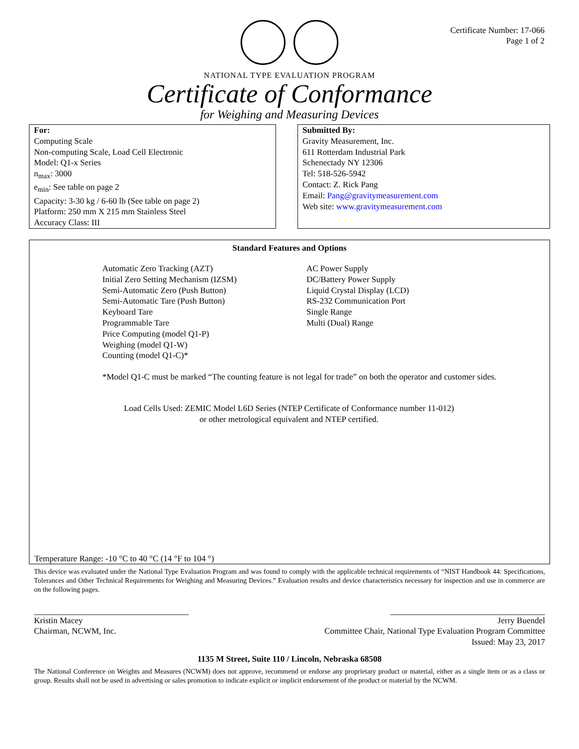Certificate Number: 17-066
Page 1 of 2
NATIONAL TYPE EVALUATION PROGRAM
Certificate of Conformance
for Weighing and Measuring Devices
For:
Computing Scale
Non-computing Scale, Load Cell Electronic
Model: Q1-x Series
n<sub>max</sub>: 3000
e<sub>min</sub>: See table on page 2
Capacity: 3-30 kg / 6-60 lb (See table on page 2)
Platform: 250 mm X 215 mm Stainless Steel
Accuracy Class: III
Submitted By:
Gravity Measurement, Inc.
611 Rotterdam Industrial Park
Schenectady NY 12306
Tel: 518-526-5942
Contact: Z. Rick Pang
Email: Pang@gravitymeasurement.com
Web site: www.gravitymeasurement.com
Standard Features and Options
Automatic Zero Tracking (AZT)
Initial Zero Setting Mechanism (IZSM)
Semi-Automatic Zero (Push Button)
Semi-Automatic Tare (Push Button)
Keyboard Tare
Programmable Tare
Price Computing (model Q1-P)
Weighing (model Q1-W)
Counting (model Q1-C)*
AC Power Supply
DC/Battery Power Supply
Liquid Crystal Display (LCD)
RS-232 Communication Port
Single Range
Multi (Dual) Range
*Model Q1-C must be marked “The counting feature is not legal for trade” on both the operator and customer sides.
Load Cells Used: ZEMIC Model L6D Series (NTEP Certificate of Conformance number 11-012)
or other metrological equivalent and NTEP certified.
Temperature Range: -10 °C to 40 °C (14 °F to 104 °)
This device was evaluated under the National Type Evaluation Program and was found to comply with the applicable technical requirements of “NIST Handbook 44: Specifications, Tolerances and Other Technical Requirements for Weighing and Measuring Devices.” Evaluation results and device characteristics necessary for inspection and use in commerce are on the following pages.
Kristin Macey
Chairman, NCWM, Inc.
Jerry Buendel
Committee Chair, National Type Evaluation Program Committee
Issued: May 23, 2017
1135 M Street, Suite 110 / Lincoln, Nebraska 68508
The National Conference on Weights and Measures (NCWM) does not approve, recommend or endorse any proprietary product or material, either as a single item or as a class or group. Results shall not be used in advertising or sales promotion to indicate explicit or implicit endorsement of the product or material by the NCWM.